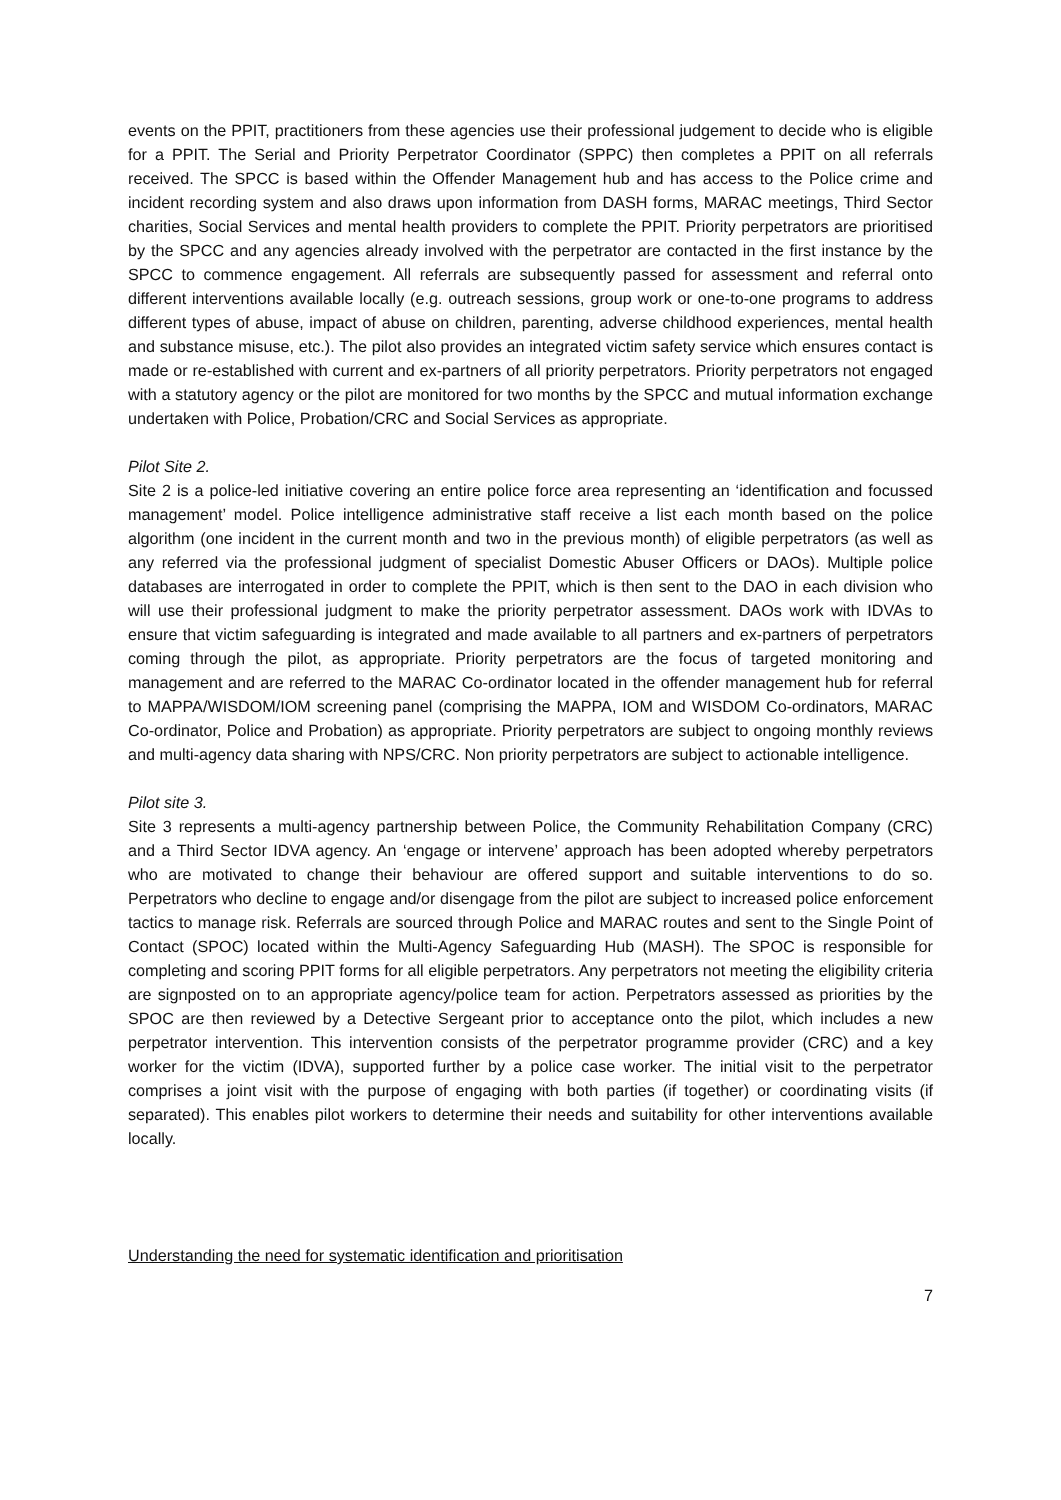events on the PPIT, practitioners from these agencies use their professional judgement to decide who is eligible for a PPIT. The Serial and Priority Perpetrator Coordinator (SPPC) then completes a PPIT on all referrals received. The SPCC is based within the Offender Management hub and has access to the Police crime and incident recording system and also draws upon information from DASH forms, MARAC meetings, Third Sector charities, Social Services and mental health providers to complete the PPIT. Priority perpetrators are prioritised by the SPCC and any agencies already involved with the perpetrator are contacted in the first instance by the SPCC to commence engagement. All referrals are subsequently passed for assessment and referral onto different interventions available locally (e.g. outreach sessions, group work or one-to-one programs to address different types of abuse, impact of abuse on children, parenting, adverse childhood experiences, mental health and substance misuse, etc.). The pilot also provides an integrated victim safety service which ensures contact is made or re-established with current and ex-partners of all priority perpetrators. Priority perpetrators not engaged with a statutory agency or the pilot are monitored for two months by the SPCC and mutual information exchange undertaken with Police, Probation/CRC and Social Services as appropriate.
Pilot Site 2.
Site 2 is a police-led initiative covering an entire police force area representing an ‘identification and focussed management’ model. Police intelligence administrative staff receive a list each month based on the police algorithm (one incident in the current month and two in the previous month) of eligible perpetrators (as well as any referred via the professional judgment of specialist Domestic Abuser Officers or DAOs). Multiple police databases are interrogated in order to complete the PPIT, which is then sent to the DAO in each division who will use their professional judgment to make the priority perpetrator assessment. DAOs work with IDVAs to ensure that victim safeguarding is integrated and made available to all partners and ex-partners of perpetrators coming through the pilot, as appropriate. Priority perpetrators are the focus of targeted monitoring and management and are referred to the MARAC Co-ordinator located in the offender management hub for referral to MAPPA/WISDOM/IOM screening panel (comprising the MAPPA, IOM and WISDOM Co-ordinators, MARAC Co-ordinator, Police and Probation) as appropriate. Priority perpetrators are subject to ongoing monthly reviews and multi-agency data sharing with NPS/CRC. Non priority perpetrators are subject to actionable intelligence.
Pilot site 3.
Site 3 represents a multi-agency partnership between Police, the Community Rehabilitation Company (CRC) and a Third Sector IDVA agency. An ‘engage or intervene’ approach has been adopted whereby perpetrators who are motivated to change their behaviour are offered support and suitable interventions to do so. Perpetrators who decline to engage and/or disengage from the pilot are subject to increased police enforcement tactics to manage risk. Referrals are sourced through Police and MARAC routes and sent to the Single Point of Contact (SPOC) located within the Multi-Agency Safeguarding Hub (MASH). The SPOC is responsible for completing and scoring PPIT forms for all eligible perpetrators. Any perpetrators not meeting the eligibility criteria are signposted on to an appropriate agency/police team for action. Perpetrators assessed as priorities by the SPOC are then reviewed by a Detective Sergeant prior to acceptance onto the pilot, which includes a new perpetrator intervention. This intervention consists of the perpetrator programme provider (CRC) and a key worker for the victim (IDVA), supported further by a police case worker. The initial visit to the perpetrator comprises a joint visit with the purpose of engaging with both parties (if together) or coordinating visits (if separated). This enables pilot workers to determine their needs and suitability for other interventions available locally.
Understanding the need for systematic identification and prioritisation
7